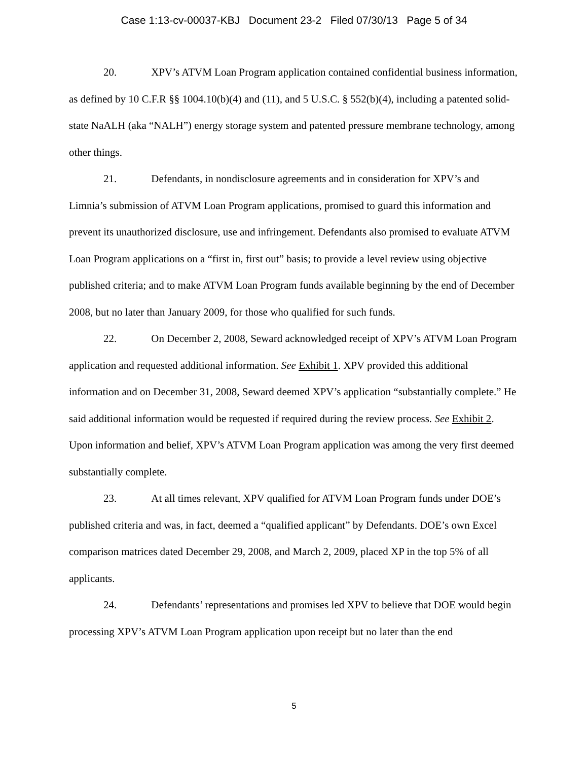Case 1:13-cv-00037-KBJ Document 23-2 Filed 07/30/13 Page 5 of 34
20. XPV’s ATVM Loan Program application contained confidential business information, as defined by 10 C.F.R §§ 1004.10(b)(4) and (11), and 5 U.S.C. § 552(b)(4), including a patented solid-state NaALH (aka “NALH”) energy storage system and patented pressure membrane technology, among other things.
21. Defendants, in nondisclosure agreements and in consideration for XPV’s and Limnia’s submission of ATVM Loan Program applications, promised to guard this information and prevent its unauthorized disclosure, use and infringement. Defendants also promised to evaluate ATVM Loan Program applications on a “first in, first out” basis; to provide a level review using objective published criteria; and to make ATVM Loan Program funds available beginning by the end of December 2008, but no later than January 2009, for those who qualified for such funds.
22. On December 2, 2008, Seward acknowledged receipt of XPV’s ATVM Loan Program application and requested additional information. See Exhibit 1. XPV provided this additional information and on December 31, 2008, Seward deemed XPV’s application “substantially complete.” He said additional information would be requested if required during the review process. See Exhibit 2. Upon information and belief, XPV’s ATVM Loan Program application was among the very first deemed substantially complete.
23. At all times relevant, XPV qualified for ATVM Loan Program funds under DOE’s published criteria and was, in fact, deemed a “qualified applicant” by Defendants. DOE’s own Excel comparison matrices dated December 29, 2008, and March 2, 2009, placed XP in the top 5% of all applicants.
24. Defendants’ representations and promises led XPV to believe that DOE would begin processing XPV’s ATVM Loan Program application upon receipt but no later than the end
5